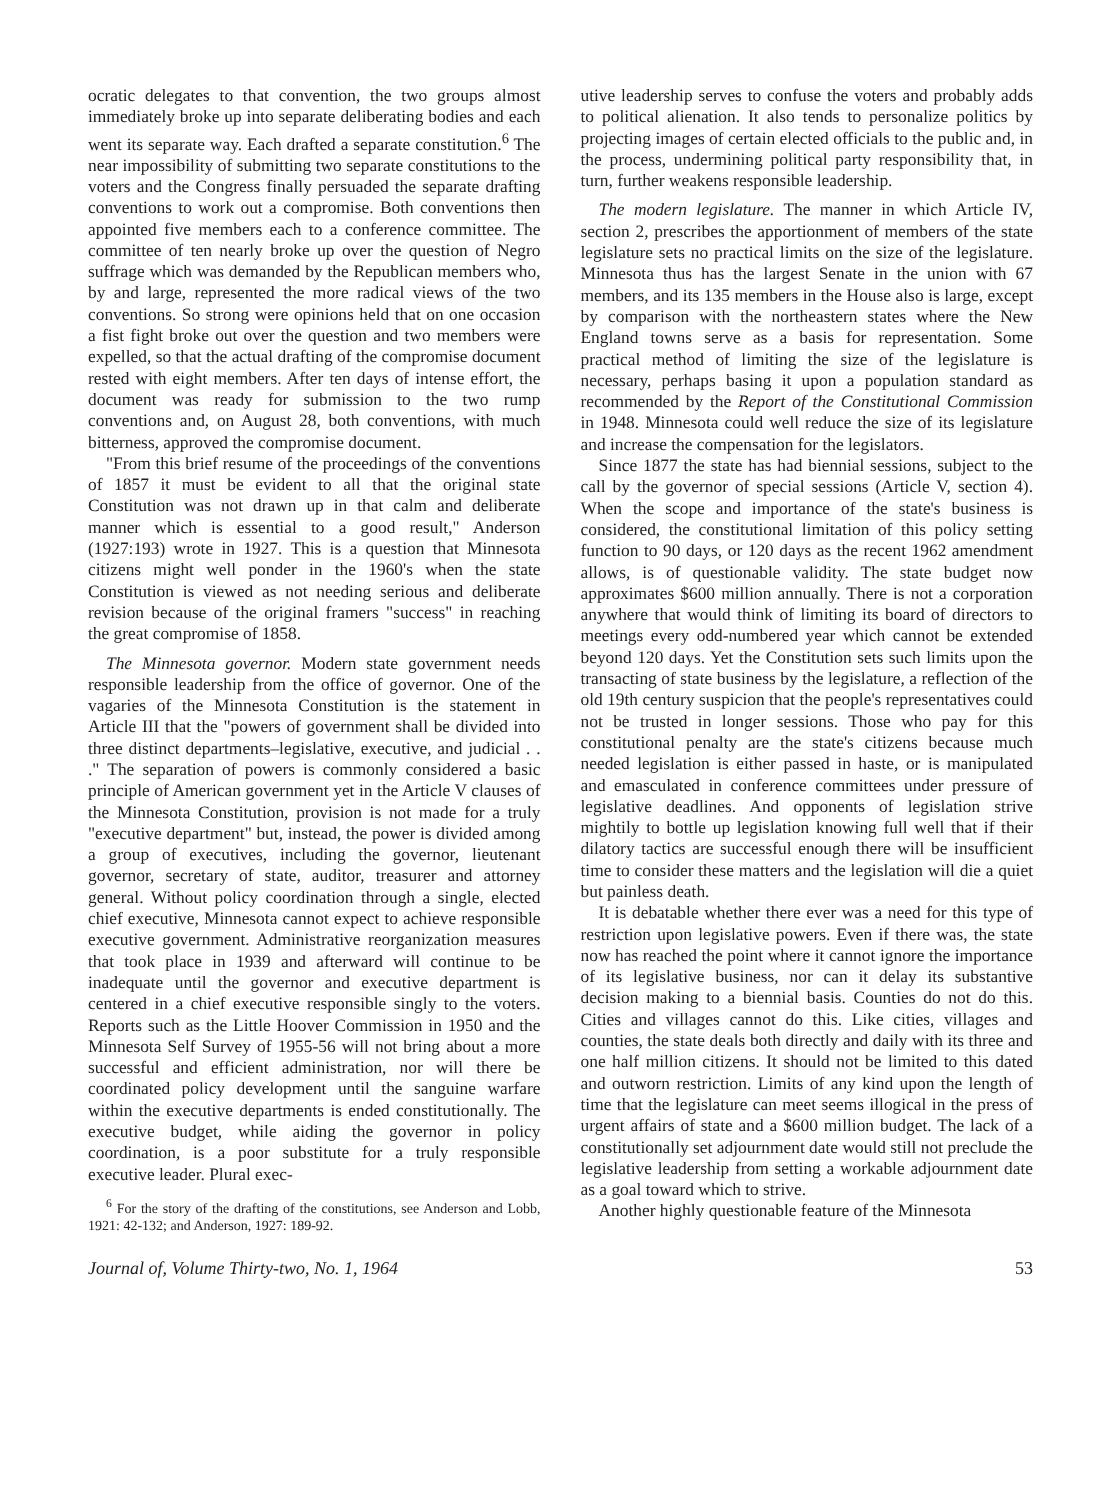ocratic delegates to that convention, the two groups almost immediately broke up into separate deliberating bodies and each went its separate way. Each drafted a separate constitution.<sup>6</sup> The near impossibility of submitting two separate constitutions to the voters and the Congress finally persuaded the separate drafting conventions to work out a compromise. Both conventions then appointed five members each to a conference committee. The committee of ten nearly broke up over the question of Negro suffrage which was demanded by the Republican members who, by and large, represented the more radical views of the two conventions. So strong were opinions held that on one occasion a fist fight broke out over the question and two members were expelled, so that the actual drafting of the compromise document rested with eight members. After ten days of intense effort, the document was ready for submission to the two rump conventions and, on August 28, both conventions, with much bitterness, approved the compromise document.
"From this brief resume of the proceedings of the conventions of 1857 it must be evident to all that the original state Constitution was not drawn up in that calm and deliberate manner which is essential to a good result," Anderson (1927:193) wrote in 1927. This is a question that Minnesota citizens might well ponder in the 1960's when the state Constitution is viewed as not needing serious and deliberate revision because of the original framers "success" in reaching the great compromise of 1858.
The Minnesota governor. Modern state government needs responsible leadership from the office of governor. One of the vagaries of the Minnesota Constitution is the statement in Article III that the "powers of government shall be divided into three distinct departments–legislative, executive, and judicial . . ." The separation of powers is commonly considered a basic principle of American government yet in the Article V clauses of the Minnesota Constitution, provision is not made for a truly "executive department" but, instead, the power is divided among a group of executives, including the governor, lieutenant governor, secretary of state, auditor, treasurer and attorney general. Without policy coordination through a single, elected chief executive, Minnesota cannot expect to achieve responsible executive government. Administrative reorganization measures that took place in 1939 and afterward will continue to be inadequate until the governor and executive department is centered in a chief executive responsible singly to the voters. Reports such as the Little Hoover Commission in 1950 and the Minnesota Self Survey of 1955-56 will not bring about a more successful and efficient administration, nor will there be coordinated policy development until the sanguine warfare within the executive departments is ended constitutionally. The executive budget, while aiding the governor in policy coordination, is a poor substitute for a truly responsible executive leader. Plural exec-
<sup>6</sup> For the story of the drafting of the constitutions, see Anderson and Lobb, 1921: 42-132; and Anderson, 1927: 189-92.
utive leadership serves to confuse the voters and probably adds to political alienation. It also tends to personalize politics by projecting images of certain elected officials to the public and, in the process, undermining political party responsibility that, in turn, further weakens responsible leadership.
The modern legislature. The manner in which Article IV, section 2, prescribes the apportionment of members of the state legislature sets no practical limits on the size of the legislature. Minnesota thus has the largest Senate in the union with 67 members, and its 135 members in the House also is large, except by comparison with the northeastern states where the New England towns serve as a basis for representation. Some practical method of limiting the size of the legislature is necessary, perhaps basing it upon a population standard as recommended by the Report of the Constitutional Commission in 1948. Minnesota could well reduce the size of its legislature and increase the compensation for the legislators.
Since 1877 the state has had biennial sessions, subject to the call by the governor of special sessions (Article V, section 4). When the scope and importance of the state's business is considered, the constitutional limitation of this policy setting function to 90 days, or 120 days as the recent 1962 amendment allows, is of questionable validity. The state budget now approximates $600 million annually. There is not a corporation anywhere that would think of limiting its board of directors to meetings every odd-numbered year which cannot be extended beyond 120 days. Yet the Constitution sets such limits upon the transacting of state business by the legislature, a reflection of the old 19th century suspicion that the people's representatives could not be trusted in longer sessions. Those who pay for this constitutional penalty are the state's citizens because much needed legislation is either passed in haste, or is manipulated and emasculated in conference committees under pressure of legislative deadlines. And opponents of legislation strive mightily to bottle up legislation knowing full well that if their dilatory tactics are successful enough there will be insufficient time to consider these matters and the legislation will die a quiet but painless death.
It is debatable whether there ever was a need for this type of restriction upon legislative powers. Even if there was, the state now has reached the point where it cannot ignore the importance of its legislative business, nor can it delay its substantive decision making to a biennial basis. Counties do not do this. Cities and villages cannot do this. Like cities, villages and counties, the state deals both directly and daily with its three and one half million citizens. It should not be limited to this dated and outworn restriction. Limits of any kind upon the length of time that the legislature can meet seems illogical in the press of urgent affairs of state and a $600 million budget. The lack of a constitutionally set adjournment date would still not preclude the legislative leadership from setting a workable adjournment date as a goal toward which to strive.
Another highly questionable feature of the Minnesota
Journal of, Volume Thirty-two, No. 1, 1964 53